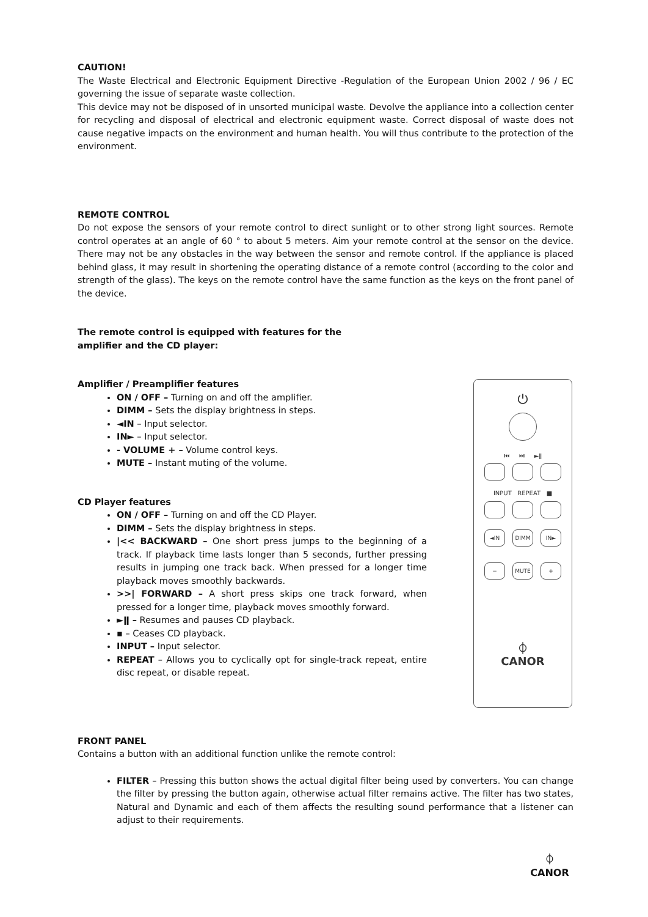CAUTION!
The Waste Electrical and Electronic Equipment Directive -Regulation of the European Union 2002 / 96 / EC governing the issue of separate waste collection.
This device may not be disposed of in unsorted municipal waste. Devolve the appliance into a collection center for recycling and disposal of electrical and electronic equipment waste. Correct disposal of waste does not cause negative impacts on the environment and human health. You will thus contribute to the protection of the environment.
REMOTE CONTROL
Do not expose the sensors of your remote control to direct sunlight or to other strong light sources. Remote control operates at an angle of 60 ° to about 5 meters. Aim your remote control at the sensor on the device. There may not be any obstacles in the way between the sensor and remote control. If the appliance is placed behind glass, it may result in shortening the operating distance of a remote control (according to the color and strength of the glass). The keys on the remote control have the same function as the keys on the front panel of the device.
The remote control is equipped with features for the amplifier and the CD player:
Amplifier / Preamplifier features
ON / OFF – Turning on and off the amplifier.
DIMM – Sets the display brightness in steps.
◄IN – Input selector.
IN► – Input selector.
- VOLUME + – Volume control keys.
MUTE – Instant muting of the volume.
CD Player features
ON / OFF – Turning on and off the CD Player.
DIMM – Sets the display brightness in steps.
|<< BACKWARD – One short press jumps to the beginning of a track. If playback time lasts longer than 5 seconds, further pressing results in jumping one track back. When pressed for a longer time playback moves smoothly backwards.
>>| FORWARD – A short press skips one track forward, when pressed for a longer time, playback moves smoothly forward.
►ǁ – Resumes and pauses CD playback.
▪ – Ceases CD playback.
INPUT – Input selector.
REPEAT – Allows you to cyclically opt for single-track repeat, entire disc repeat, or disable repeat.
FRONT PANEL
Contains a button with an additional function unlike the remote control:
FILTER – Pressing this button shows the actual digital filter being used by converters. You can change the filter by pressing the button again, otherwise actual filter remains active. The filter has two states, Natural and Dynamic and each of them affects the resulting sound performance that a listener can adjust to their requirements.
⏻
⏮ ⏭ ►ǁ
INPUT REPEAT ■
◄IN DIMM IN►
− MUTE +
⏀
CANOR
⏀
CANOR